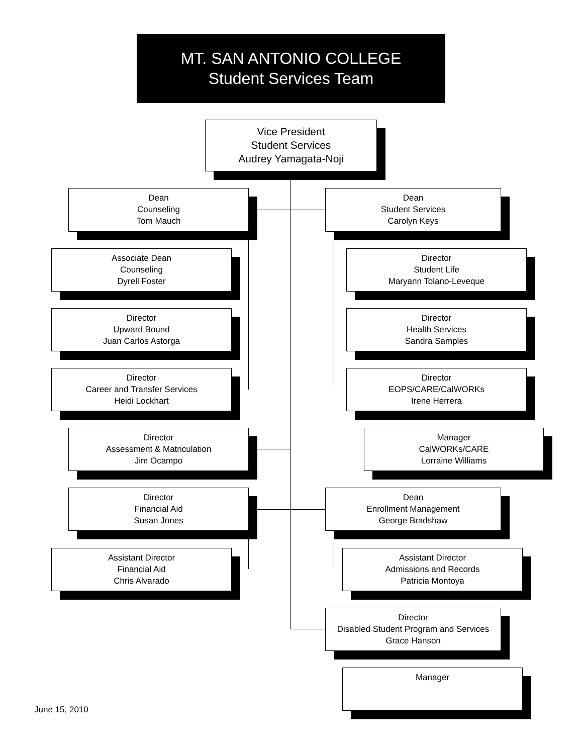MT. SAN ANTONIO COLLEGE
Student Services Team
Vice President
Student Services
Audrey Yamagata-Noji
Dean
Counseling
Tom Mauch
Dean
Student Services
Carolyn Keys
Associate Dean
Counseling
Dyrell Foster
Director
Student Life
Maryann Tolano-Leveque
Director
Upward Bound
Juan Carlos Astorga
Director
Health Services
Sandra Samples
Director
Career and Transfer Services
Heidi Lockhart
Director
EOPS/CARE/CalWORKs
Irene Herrera
Director
Assessment & Matriculation
Jim Ocampo
Manager
CalWORKs/CARE
Lorraine Williams
Director
Financial Aid
Susan Jones
Dean
Enrollment Management
George Bradshaw
Assistant Director
Financial Aid
Chris Alvarado
Assistant Director
Admissions and Records
Patricia Montoya
Director
Disabled Student Program and Services
Grace Hanson
Manager
June 15, 2010